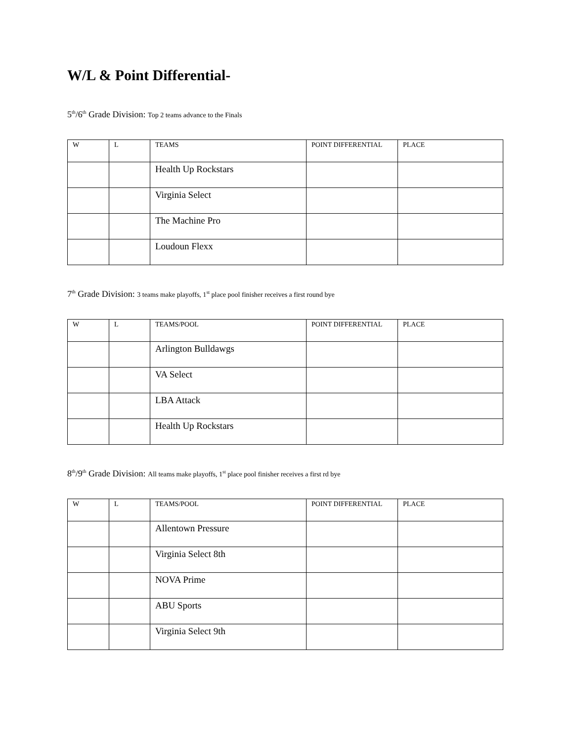W/L & Point Differential-
5<sup>th</sup>/6<sup>th</sup> Grade Division: Top 2 teams advance to the Finals
| W | L | TEAMS | POINT DIFFERENTIAL | PLACE |
| --- | --- | --- | --- | --- |
| | | Health Up Rockstars | | |
| | | Virginia Select | | |
| | | The Machine Pro | | |
| | | Loudoun Flexx | | |
7<sup>th</sup> Grade Division: 3 teams make playoffs, 1<sup>st</sup> place pool finisher receives a first round bye
| W | L | TEAMS/POOL | POINT DIFFERENTIAL | PLACE |
| --- | --- | --- | --- | --- |
| | | Arlington Bulldawgs | | |
| | | VA Select | | |
| | | LBA Attack | | |
| | | Health Up Rockstars | | |
8<sup>th</sup>/9<sup>th</sup> Grade Division: All teams make playoffs, 1<sup>st</sup> place pool finisher receives a first rd bye
| W | L | TEAMS/POOL | POINT DIFFERENTIAL | PLACE |
| --- | --- | --- | --- | --- |
| | | Allentown Pressure | | |
| | | Virginia Select 8th | | |
| | | NOVA Prime | | |
| | | ABU Sports | | |
| | | Virginia Select 9th | | |